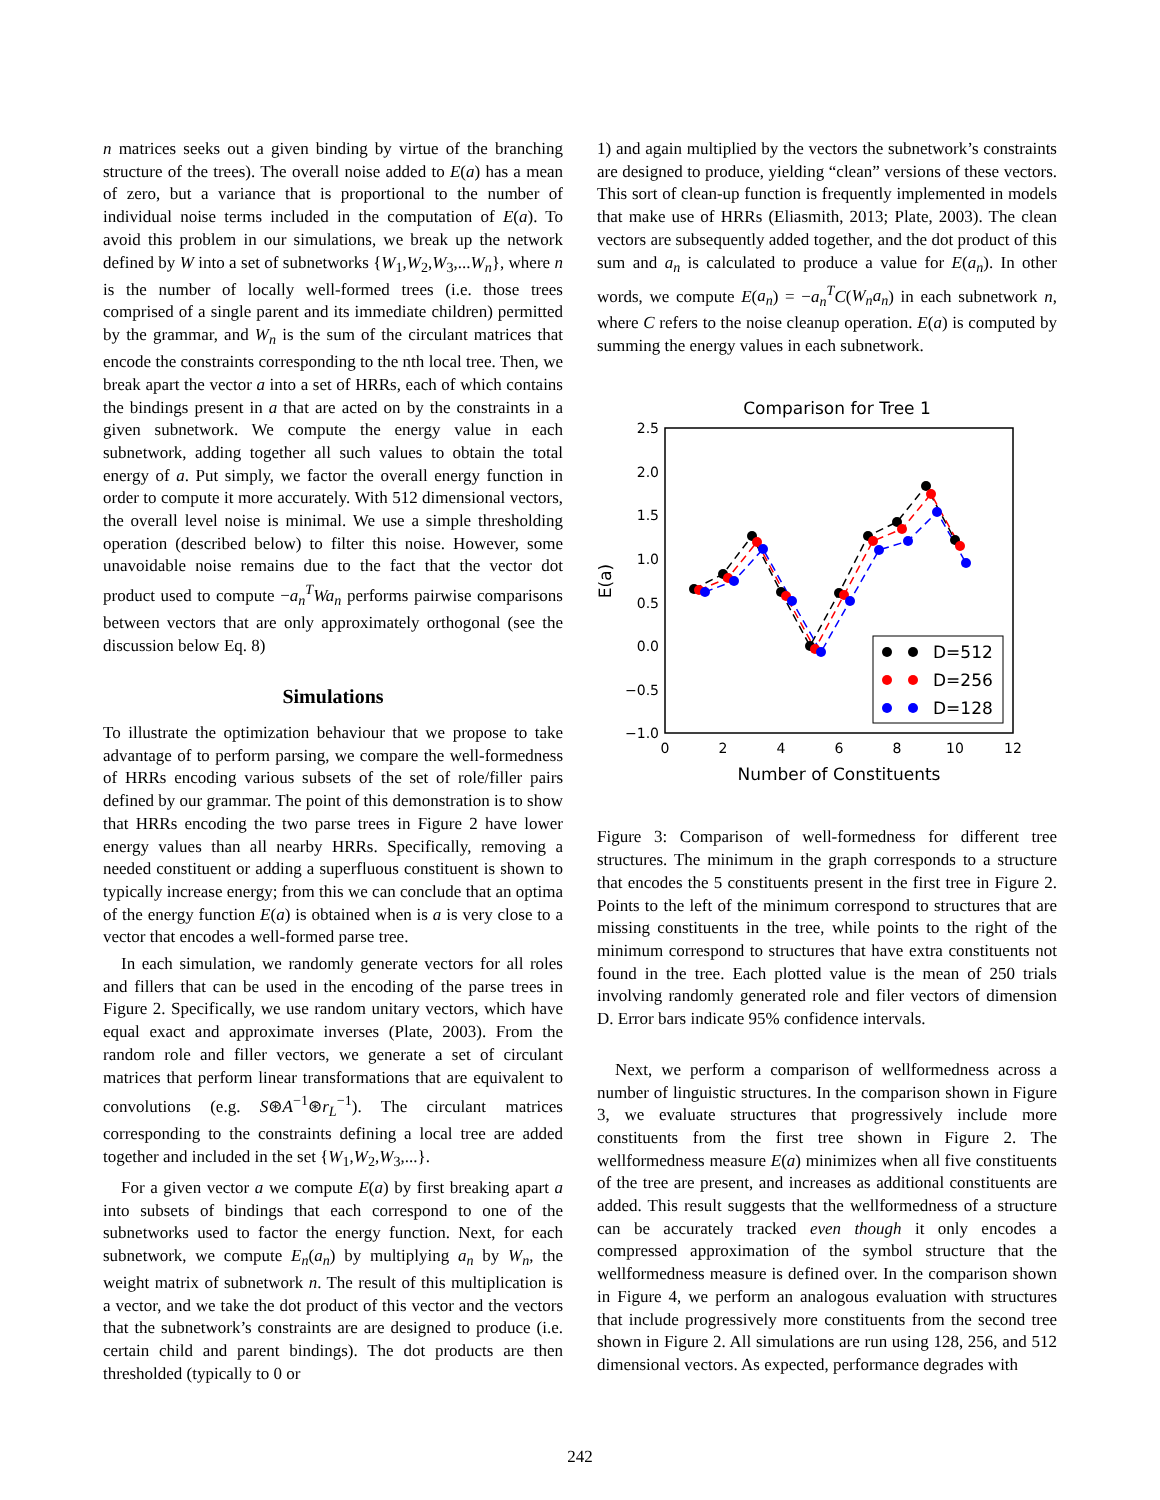n matrices seeks out a given binding by virtue of the branching structure of the trees). The overall noise added to E(a) has a mean of zero, but a variance that is proportional to the number of individual noise terms included in the computation of E(a). To avoid this problem in our simulations, we break up the network defined by W into a set of subnetworks {W<sub>1</sub>,W<sub>2</sub>,W<sub>3</sub>,...W<sub>n</sub>}, where n is the number of locally well-formed trees (i.e. those trees comprised of a single parent and its immediate children) permitted by the grammar, and W<sub>n</sub> is the sum of the circulant matrices that encode the constraints corresponding to the nth local tree. Then, we break apart the vector a into a set of HRRs, each of which contains the bindings present in a that are acted on by the constraints in a given subnetwork. We compute the energy value in each subnetwork, adding together all such values to obtain the total energy of a. Put simply, we factor the overall energy function in order to compute it more accurately. With 512 dimensional vectors, the overall level noise is minimal. We use a simple thresholding operation (described below) to filter this noise. However, some unavoidable noise remains due to the fact that the vector dot product used to compute −a<sub>n</sub><sup>T</sup>Wa<sub>n</sub> performs pairwise comparisons between vectors that are only approximately orthogonal (see the discussion below Eq. 8)
Simulations
To illustrate the optimization behaviour that we propose to take advantage of to perform parsing, we compare the well-formedness of HRRs encoding various subsets of the set of role/filler pairs defined by our grammar. The point of this demonstration is to show that HRRs encoding the two parse trees in Figure 2 have lower energy values than all nearby HRRs. Specifically, removing a needed constituent or adding a superfluous constituent is shown to typically increase energy; from this we can conclude that an optima of the energy function E(a) is obtained when is a is very close to a vector that encodes a well-formed parse tree.
In each simulation, we randomly generate vectors for all roles and fillers that can be used in the encoding of the parse trees in Figure 2. Specifically, we use random unitary vectors, which have equal exact and approximate inverses (Plate, 2003). From the random role and filler vectors, we generate a set of circulant matrices that perform linear transformations that are equivalent to convolutions (e.g. S⊛A<sup>−1</sup>⊛r<sub>L</sub><sup>−1</sup>). The circulant matrices corresponding to the constraints defining a local tree are added together and included in the set {W<sub>1</sub>,W<sub>2</sub>,W<sub>3</sub>,...}.
For a given vector a we compute E(a) by first breaking apart a into subsets of bindings that each correspond to one of the subnetworks used to factor the energy function. Next, for each subnetwork, we compute E<sub>n</sub>(a<sub>n</sub>) by multiplying a<sub>n</sub> by W<sub>n</sub>, the weight matrix of subnetwork n. The result of this multiplication is a vector, and we take the dot product of this vector and the vectors that the subnetwork’s constraints are are designed to produce (i.e. certain child and parent bindings). The dot products are then thresholded (typically to 0 or
1) and again multiplied by the vectors the subnetwork’s constraints are designed to produce, yielding “clean” versions of these vectors. This sort of clean-up function is frequently implemented in models that make use of HRRs (Eliasmith, 2013; Plate, 2003). The clean vectors are subsequently added together, and the dot product of this sum and a<sub>n</sub> is calculated to produce a value for E(a<sub>n</sub>). In other words, we compute E(a<sub>n</sub>) = −a<sub>n</sub><sup>T</sup>C(W<sub>n</sub>a<sub>n</sub>) in each subnetwork n, where C refers to the noise cleanup operation. E(a) is computed by summing the energy values in each subnetwork.
Comparison for Tree 1
2.5
2.0
1.5
1.0
0.5
0.0
−0.5
−1.0
0
2
4
6
8
10
12
Number of Constituents
E(a)
D=512
D=256
D=128
Figure 3: Comparison of well-formedness for different tree structures. The minimum in the graph corresponds to a structure that encodes the 5 constituents present in the first tree in Figure 2. Points to the left of the minimum correspond to structures that are missing constituents in the tree, while points to the right of the minimum correspond to structures that have extra constituents not found in the tree. Each plotted value is the mean of 250 trials involving randomly generated role and filer vectors of dimension D. Error bars indicate 95% confidence intervals.
Next, we perform a comparison of wellformedness across a number of linguistic structures. In the comparison shown in Figure 3, we evaluate structures that progressively include more constituents from the first tree shown in Figure 2. The wellformedness measure E(a) minimizes when all five constituents of the tree are present, and increases as additional constituents are added. This result suggests that the wellformedness of a structure can be accurately tracked even though it only encodes a compressed approximation of the symbol structure that the wellformedness measure is defined over. In the comparison shown in Figure 4, we perform an analogous evaluation with structures that include progressively more constituents from the second tree shown in Figure 2. All simulations are run using 128, 256, and 512 dimensional vectors. As expected, performance degrades with
242